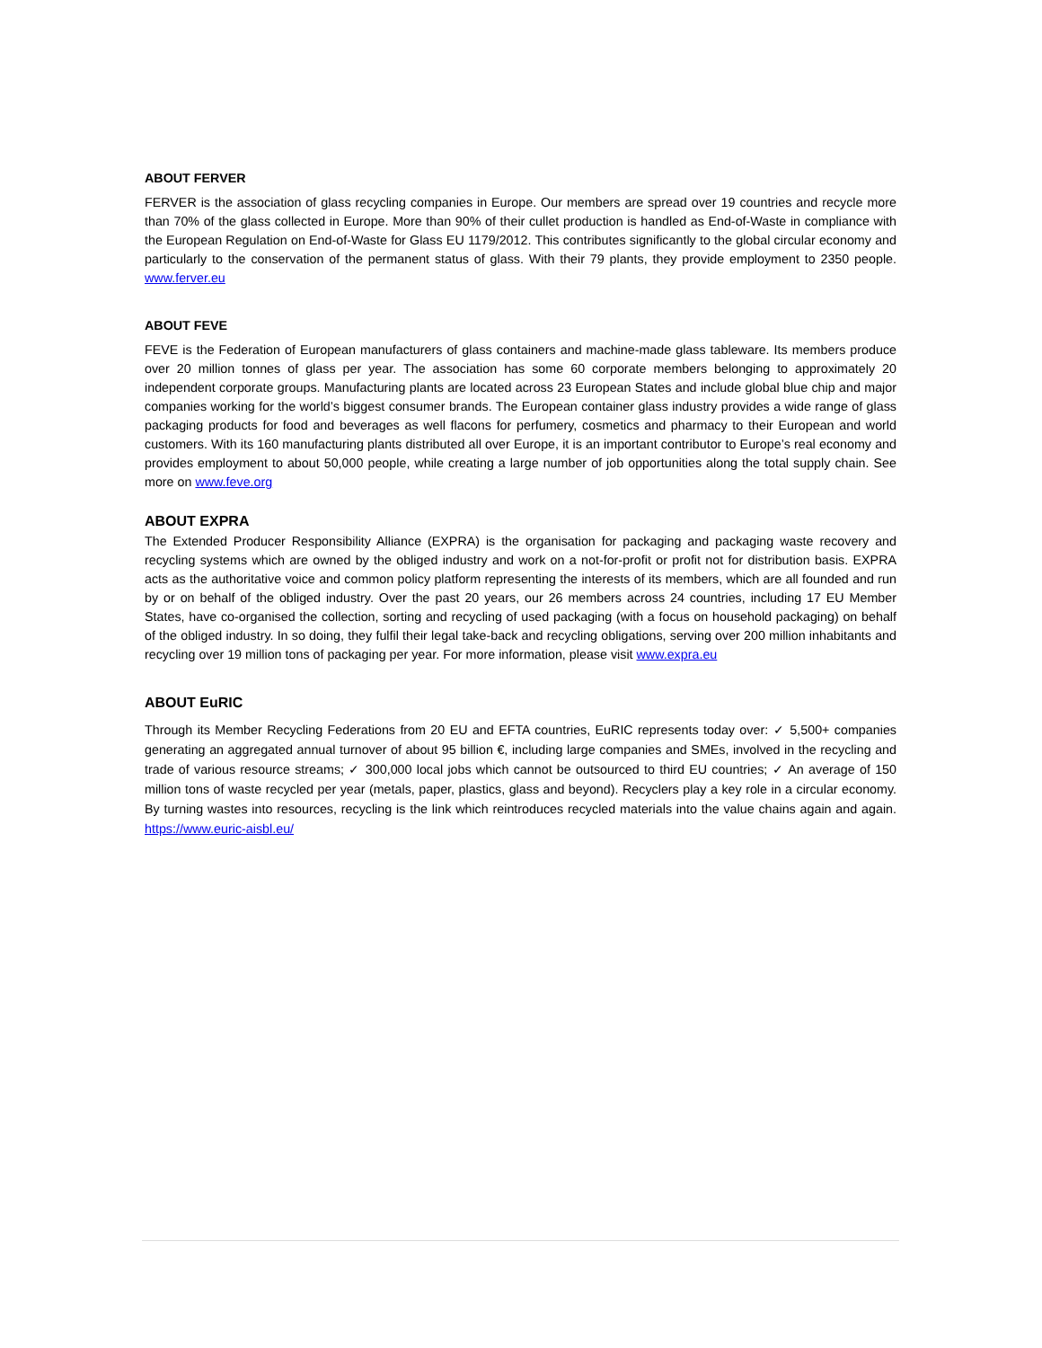ABOUT FERVER
FERVER is the association of glass recycling companies in Europe. Our members are spread over 19 countries and recycle more than 70% of the glass collected in Europe. More than 90% of their cullet production is handled as End-of-Waste in compliance with the European Regulation on End-of-Waste for Glass EU 1179/2012. This contributes significantly to the global circular economy and particularly to the conservation of the permanent status of glass. With their 79 plants, they provide employment to 2350 people. www.ferver.eu
ABOUT FEVE
FEVE is the Federation of European manufacturers of glass containers and machine-made glass tableware. Its members produce over 20 million tonnes of glass per year. The association has some 60 corporate members belonging to approximately 20 independent corporate groups. Manufacturing plants are located across 23 European States and include global blue chip and major companies working for the world’s biggest consumer brands. The European container glass industry provides a wide range of glass packaging products for food and beverages as well flacons for perfumery, cosmetics and pharmacy to their European and world customers. With its 160 manufacturing plants distributed all over Europe, it is an important contributor to Europe’s real economy and provides employment to about 50,000 people, while creating a large number of job opportunities along the total supply chain. See more on www.feve.org
ABOUT EXPRA
The Extended Producer Responsibility Alliance (EXPRA) is the organisation for packaging and packaging waste recovery and recycling systems which are owned by the obliged industry and work on a not-for-profit or profit not for distribution basis. EXPRA acts as the authoritative voice and common policy platform representing the interests of its members, which are all founded and run by or on behalf of the obliged industry. Over the past 20 years, our 26 members across 24 countries, including 17 EU Member States, have co-organised the collection, sorting and recycling of used packaging (with a focus on household packaging) on behalf of the obliged industry. In so doing, they fulfil their legal take-back and recycling obligations, serving over 200 million inhabitants and recycling over 19 million tons of packaging per year. For more information, please visit www.expra.eu
ABOUT EuRIC
Through its Member Recycling Federations from 20 EU and EFTA countries, EuRIC represents today over: ✓ 5,500+ companies generating an aggregated annual turnover of about 95 billion €, including large companies and SMEs, involved in the recycling and trade of various resource streams; ✓ 300,000 local jobs which cannot be outsourced to third EU countries; ✓ An average of 150 million tons of waste recycled per year (metals, paper, plastics, glass and beyond). Recyclers play a key role in a circular economy. By turning wastes into resources, recycling is the link which reintroduces recycled materials into the value chains again and again. https://www.euric-aisbl.eu/